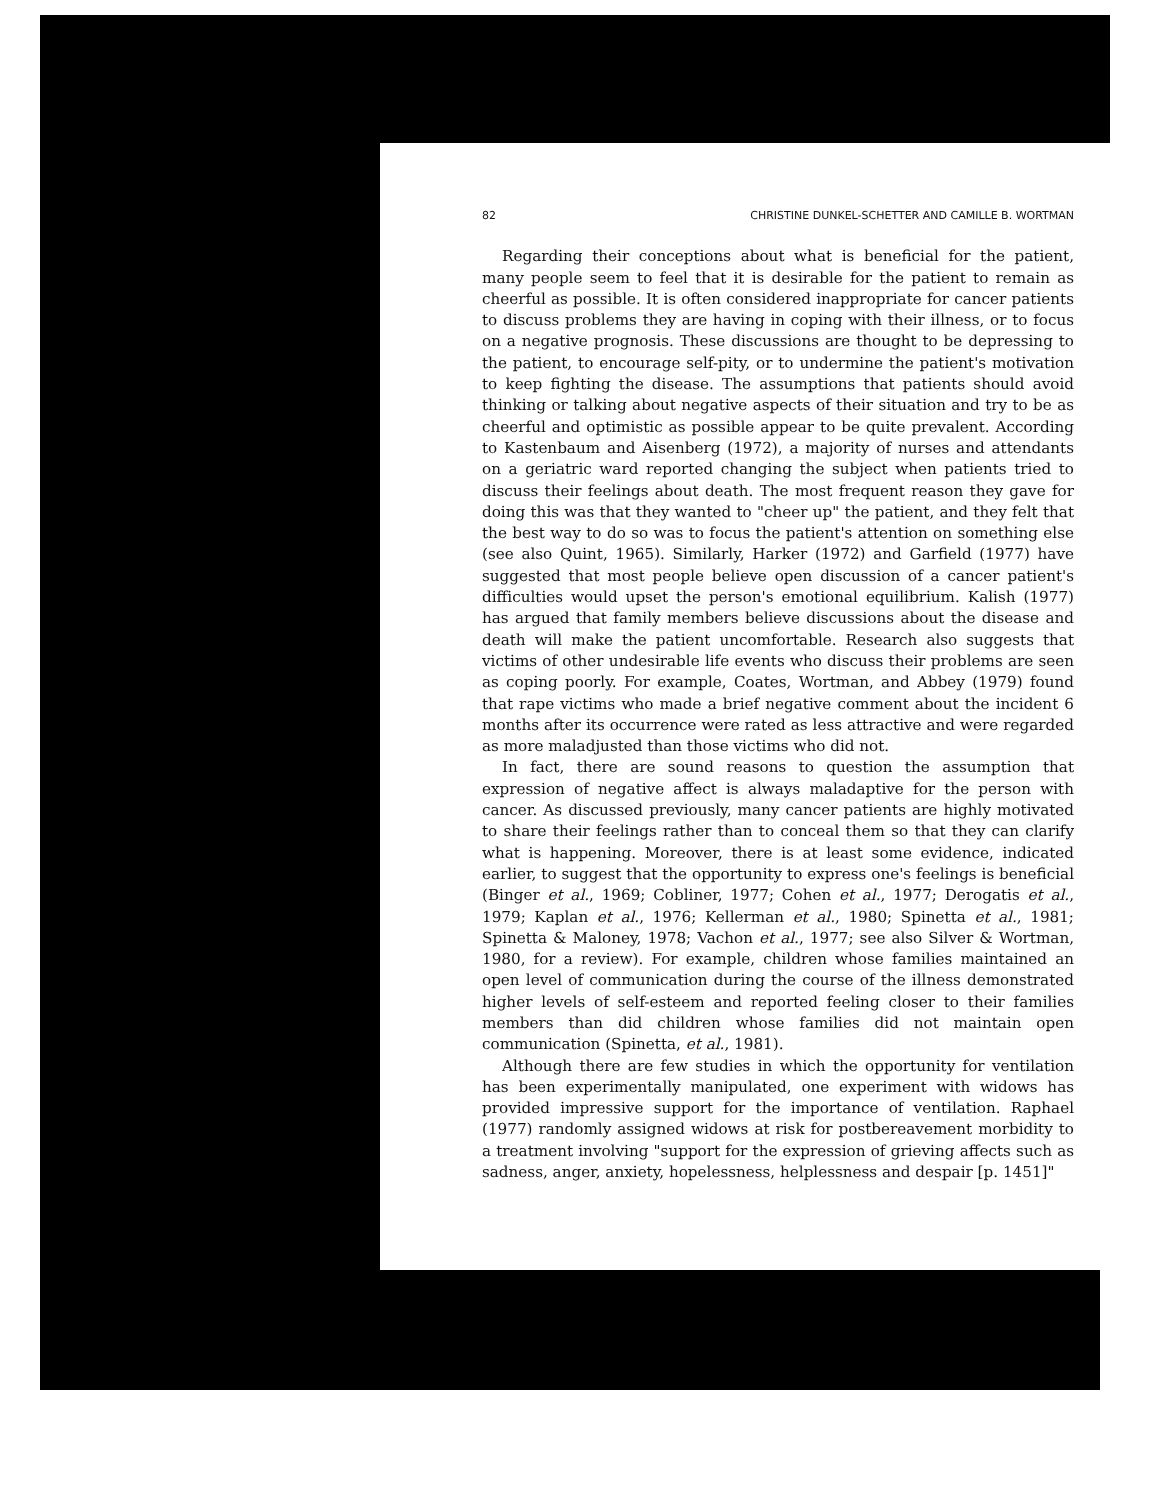82 CHRISTINE DUNKEL-SCHETTER AND CAMILLE B. WORTMAN
Regarding their conceptions about what is beneficial for the patient, many people seem to feel that it is desirable for the patient to remain as cheerful as possible. It is often considered inappropriate for cancer patients to discuss problems they are having in coping with their illness, or to focus on a negative prognosis. These discussions are thought to be depressing to the patient, to encourage self-pity, or to undermine the patient's motivation to keep fighting the disease. The assumptions that patients should avoid thinking or talking about negative aspects of their situation and try to be as cheerful and optimistic as possible appear to be quite prevalent. According to Kastenbaum and Aisenberg (1972), a majority of nurses and attendants on a geriatric ward reported changing the subject when patients tried to discuss their feelings about death. The most frequent reason they gave for doing this was that they wanted to "cheer up" the patient, and they felt that the best way to do so was to focus the patient's attention on something else (see also Quint, 1965). Similarly, Harker (1972) and Garfield (1977) have suggested that most people believe open discussion of a cancer patient's difficulties would upset the person's emotional equilibrium. Kalish (1977) has argued that family members believe discussions about the disease and death will make the patient uncomfortable. Research also suggests that victims of other undesirable life events who discuss their problems are seen as coping poorly. For example, Coates, Wortman, and Abbey (1979) found that rape victims who made a brief negative comment about the incident 6 months after its occurrence were rated as less attractive and were regarded as more maladjusted than those victims who did not.
In fact, there are sound reasons to question the assumption that expression of negative affect is always maladaptive for the person with cancer. As discussed previously, many cancer patients are highly motivated to share their feelings rather than to conceal them so that they can clarify what is happening. Moreover, there is at least some evidence, indicated earlier, to suggest that the opportunity to express one's feelings is beneficial (Binger et al., 1969; Cobliner, 1977; Cohen et al., 1977; Derogatis et al., 1979; Kaplan et al., 1976; Kellerman et al., 1980; Spinetta et al., 1981; Spinetta & Maloney, 1978; Vachon et al., 1977; see also Silver & Wortman, 1980, for a review). For example, children whose families maintained an open level of communication during the course of the illness demonstrated higher levels of self-esteem and reported feeling closer to their families members than did children whose families did not maintain open communication (Spinetta, et al., 1981).
Although there are few studies in which the opportunity for ventilation has been experimentally manipulated, one experiment with widows has provided impressive support for the importance of ventilation. Raphael (1977) randomly assigned widows at risk for postbereavement morbidity to a treatment involving "support for the expression of grieving affects such as sadness, anger, anxiety, hopelessness, helplessness and despair [p. 1451]"